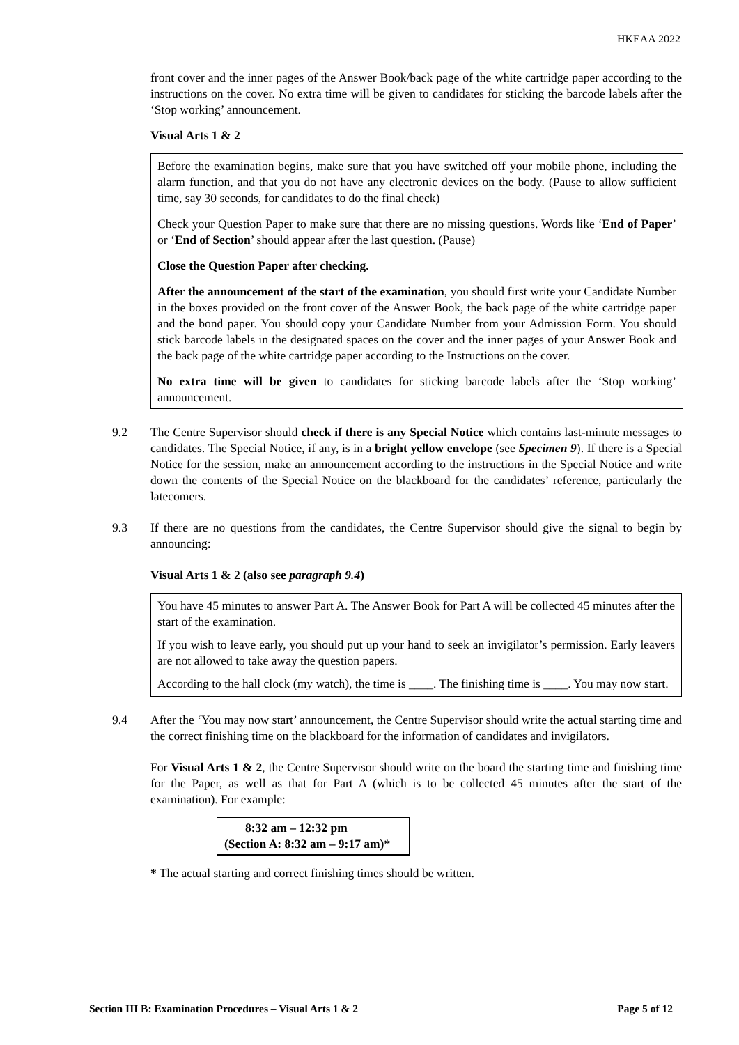HKEAA 2022
front cover and the inner pages of the Answer Book/back page of the white cartridge paper according to the instructions on the cover. No extra time will be given to candidates for sticking the barcode labels after the ‘Stop working’ announcement.
Visual Arts 1 & 2
Before the examination begins, make sure that you have switched off your mobile phone, including the alarm function, and that you do not have any electronic devices on the body. (Pause to allow sufficient time, say 30 seconds, for candidates to do the final check)
Check your Question Paper to make sure that there are no missing questions. Words like ‘End of Paper’ or ‘End of Section’ should appear after the last question. (Pause)
Close the Question Paper after checking.
After the announcement of the start of the examination, you should first write your Candidate Number in the boxes provided on the front cover of the Answer Book, the back page of the white cartridge paper and the bond paper. You should copy your Candidate Number from your Admission Form. You should stick barcode labels in the designated spaces on the cover and the inner pages of your Answer Book and the back page of the white cartridge paper according to the Instructions on the cover.
No extra time will be given to candidates for sticking barcode labels after the ‘Stop working’ announcement.
9.2 The Centre Supervisor should check if there is any Special Notice which contains last-minute messages to candidates. The Special Notice, if any, is in a bright yellow envelope (see Specimen 9). If there is a Special Notice for the session, make an announcement according to the instructions in the Special Notice and write down the contents of the Special Notice on the blackboard for the candidates’ reference, particularly the latecomers.
9.3 If there are no questions from the candidates, the Centre Supervisor should give the signal to begin by announcing:
Visual Arts 1 & 2 (also see paragraph 9.4)
You have 45 minutes to answer Part A. The Answer Book for Part A will be collected 45 minutes after the start of the examination.
If you wish to leave early, you should put up your hand to seek an invigilator’s permission. Early leavers are not allowed to take away the question papers.
According to the hall clock (my watch), the time is ____. The finishing time is ____. You may now start.
9.4 After the ‘You may now start’ announcement, the Centre Supervisor should write the actual starting time and the correct finishing time on the blackboard for the information of candidates and invigilators.
For Visual Arts 1 & 2, the Centre Supervisor should write on the board the starting time and finishing time for the Paper, as well as that for Part A (which is to be collected 45 minutes after the start of the examination). For example:
8:32 am – 12:32 pm
(Section A: 8:32 am – 9:17 am)*
* The actual starting and correct finishing times should be written.
Section III B: Examination Procedures – Visual Arts 1 & 2 Page 5 of 12